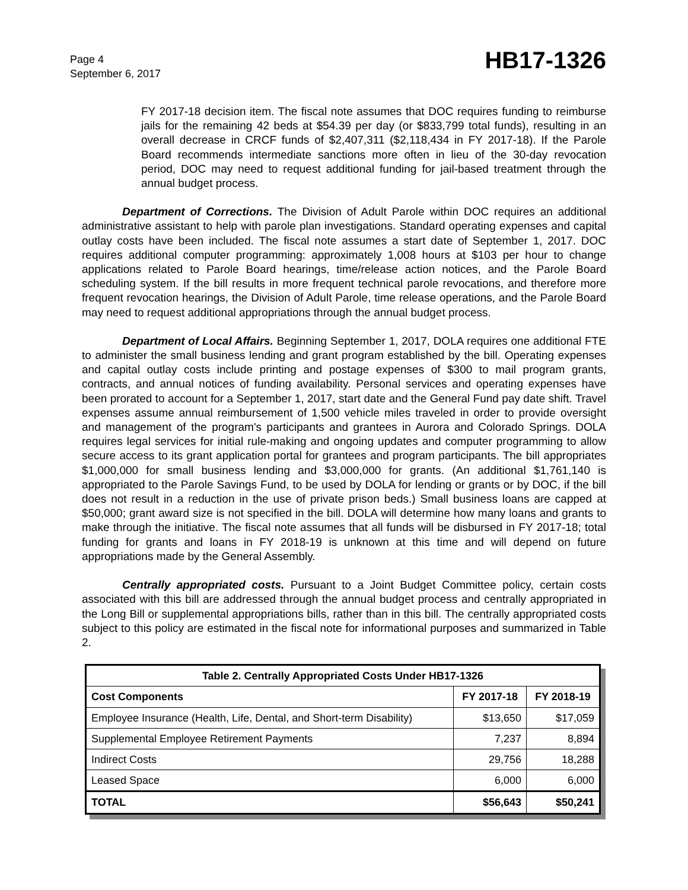Page 4
September 6, 2017
HB17-1326
FY 2017-18 decision item. The fiscal note assumes that DOC requires funding to reimburse jails for the remaining 42 beds at $54.39 per day (or $833,799 total funds), resulting in an overall decrease in CRCF funds of $2,407,311 ($2,118,434 in FY 2017-18). If the Parole Board recommends intermediate sanctions more often in lieu of the 30-day revocation period, DOC may need to request additional funding for jail-based treatment through the annual budget process.
Department of Corrections. The Division of Adult Parole within DOC requires an additional administrative assistant to help with parole plan investigations. Standard operating expenses and capital outlay costs have been included. The fiscal note assumes a start date of September 1, 2017. DOC requires additional computer programming: approximately 1,008 hours at $103 per hour to change applications related to Parole Board hearings, time/release action notices, and the Parole Board scheduling system. If the bill results in more frequent technical parole revocations, and therefore more frequent revocation hearings, the Division of Adult Parole, time release operations, and the Parole Board may need to request additional appropriations through the annual budget process.
Department of Local Affairs. Beginning September 1, 2017, DOLA requires one additional FTE to administer the small business lending and grant program established by the bill. Operating expenses and capital outlay costs include printing and postage expenses of $300 to mail program grants, contracts, and annual notices of funding availability. Personal services and operating expenses have been prorated to account for a September 1, 2017, start date and the General Fund pay date shift. Travel expenses assume annual reimbursement of 1,500 vehicle miles traveled in order to provide oversight and management of the program's participants and grantees in Aurora and Colorado Springs. DOLA requires legal services for initial rule-making and ongoing updates and computer programming to allow secure access to its grant application portal for grantees and program participants. The bill appropriates $1,000,000 for small business lending and $3,000,000 for grants. (An additional $1,761,140 is appropriated to the Parole Savings Fund, to be used by DOLA for lending or grants or by DOC, if the bill does not result in a reduction in the use of private prison beds.) Small business loans are capped at $50,000; grant award size is not specified in the bill. DOLA will determine how many loans and grants to make through the initiative. The fiscal note assumes that all funds will be disbursed in FY 2017-18; total funding for grants and loans in FY 2018-19 is unknown at this time and will depend on future appropriations made by the General Assembly.
Centrally appropriated costs. Pursuant to a Joint Budget Committee policy, certain costs associated with this bill are addressed through the annual budget process and centrally appropriated in the Long Bill or supplemental appropriations bills, rather than in this bill. The centrally appropriated costs subject to this policy are estimated in the fiscal note for informational purposes and summarized in Table 2.
| Table 2. Centrally Appropriated Costs Under HB17-1326 | | |
| --- | --- | --- |
| Cost Components | FY 2017-18 | FY 2018-19 |
| Employee Insurance (Health, Life, Dental, and Short-term Disability) | $13,650 | $17,059 |
| Supplemental Employee Retirement Payments | 7,237 | 8,894 |
| Indirect Costs | 29,756 | 18,288 |
| Leased Space | 6,000 | 6,000 |
| TOTAL | $56,643 | $50,241 |